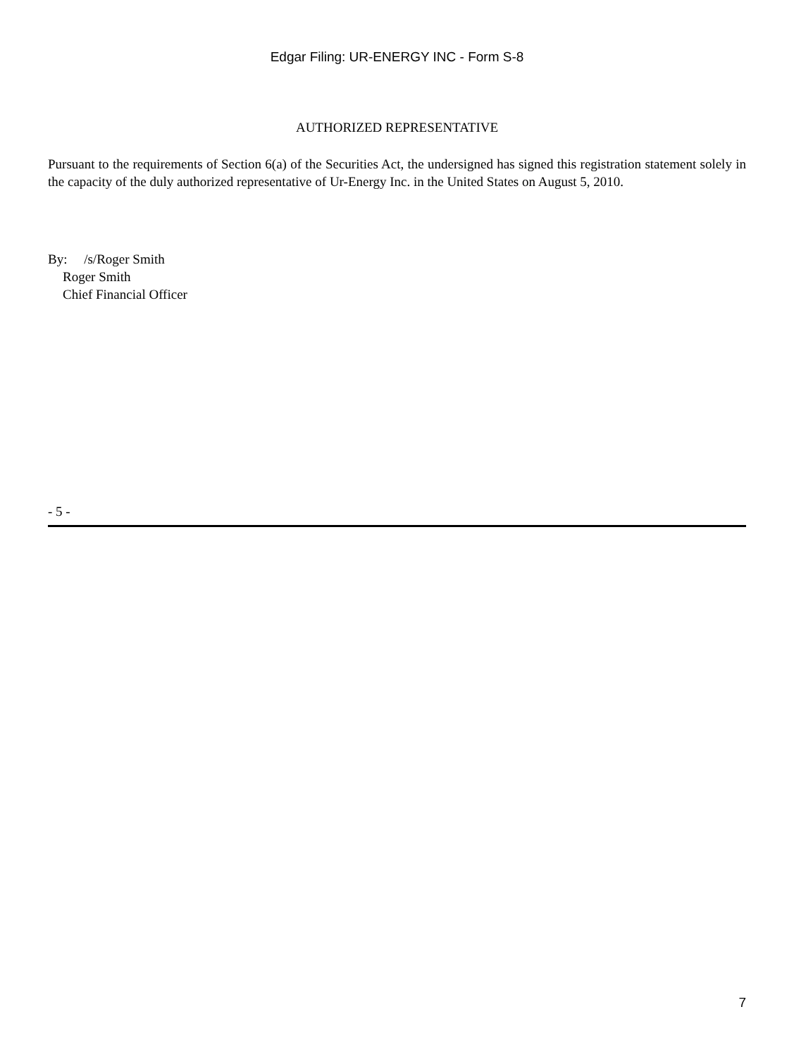Edgar Filing: UR-ENERGY INC - Form S-8
AUTHORIZED REPRESENTATIVE
Pursuant to the requirements of Section 6(a) of the Securities Act, the undersigned has signed this registration statement solely in the capacity of the duly authorized representative of Ur-Energy Inc. in the United States on August 5, 2010.
By: /s/Roger Smith
Roger Smith
Chief Financial Officer
- 5 -
7